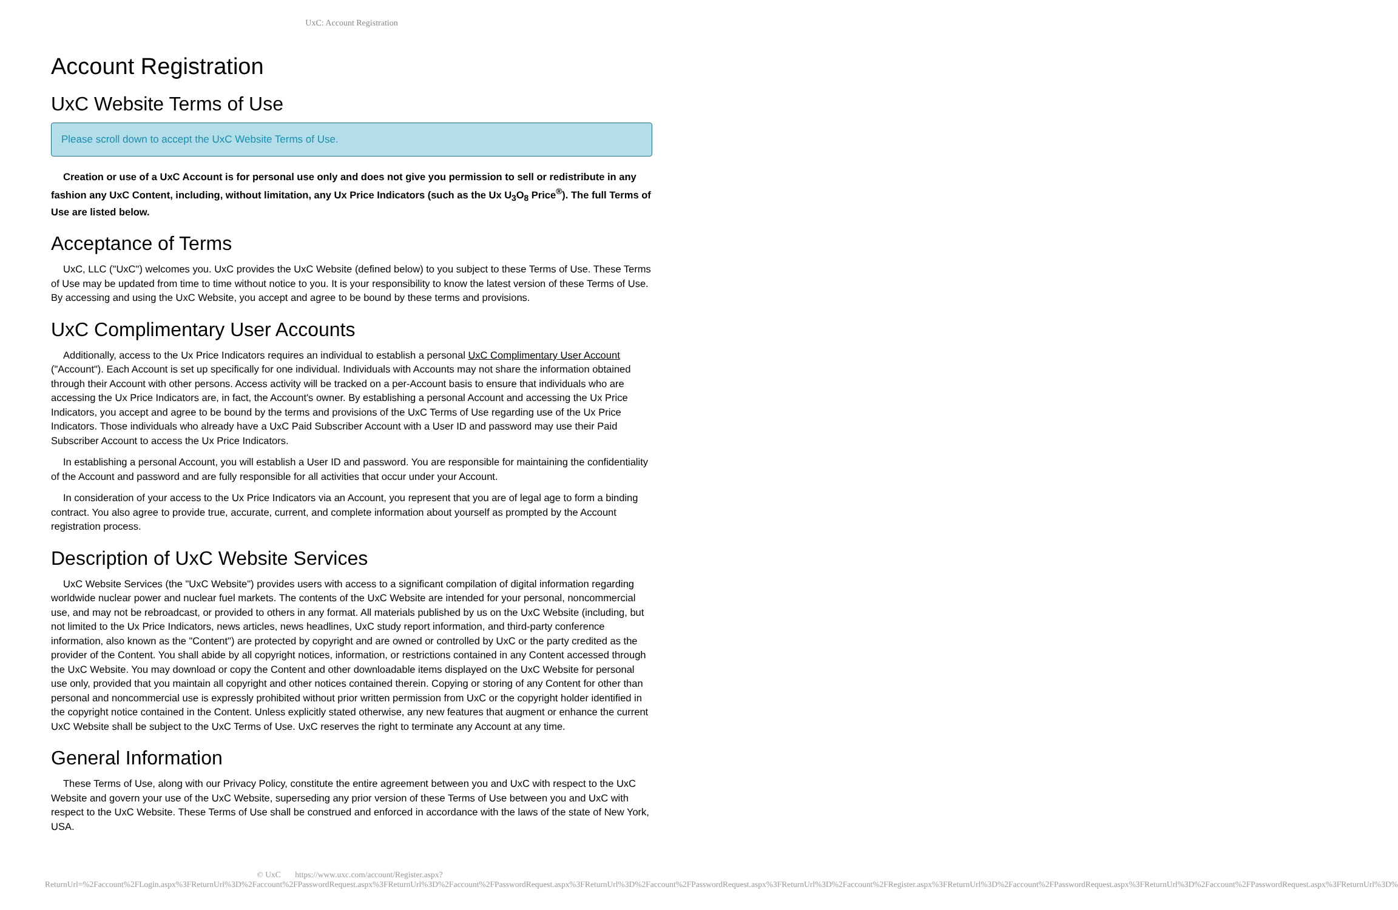UxC: Account Registration
Account Registration
UxC Website Terms of Use
Please scroll down to accept the UxC Website Terms of Use.
Creation or use of a UxC Account is for personal use only and does not give you permission to sell or redistribute in any fashion any UxC Content, including, without limitation, any Ux Price Indicators (such as the Ux U<sub>3</sub>O<sub>8</sub> Price<sup>®</sup>). The full Terms of Use are listed below.
Acceptance of Terms
UxC, LLC ("UxC") welcomes you. UxC provides the UxC Website (defined below) to you subject to these Terms of Use. These Terms of Use may be updated from time to time without notice to you. It is your responsibility to know the latest version of these Terms of Use. By accessing and using the UxC Website, you accept and agree to be bound by these terms and provisions.
UxC Complimentary User Accounts
Additionally, access to the Ux Price Indicators requires an individual to establish a personal UxC Complimentary User Account ("Account"). Each Account is set up specifically for one individual. Individuals with Accounts may not share the information obtained through their Account with other persons. Access activity will be tracked on a per-Account basis to ensure that individuals who are accessing the Ux Price Indicators are, in fact, the Account's owner. By establishing a personal Account and accessing the Ux Price Indicators, you accept and agree to be bound by the terms and provisions of the UxC Terms of Use regarding use of the Ux Price Indicators. Those individuals who already have a UxC Paid Subscriber Account with a User ID and password may use their Paid Subscriber Account to access the Ux Price Indicators.
In establishing a personal Account, you will establish a User ID and password. You are responsible for maintaining the confidentiality of the Account and password and are fully responsible for all activities that occur under your Account.
In consideration of your access to the Ux Price Indicators via an Account, you represent that you are of legal age to form a binding contract. You also agree to provide true, accurate, current, and complete information about yourself as prompted by the Account registration process.
Description of UxC Website Services
UxC Website Services (the "UxC Website") provides users with access to a significant compilation of digital information regarding worldwide nuclear power and nuclear fuel markets. The contents of the UxC Website are intended for your personal, noncommercial use, and may not be rebroadcast, or provided to others in any format. All materials published by us on the UxC Website (including, but not limited to the Ux Price Indicators, news articles, news headlines, UxC study report information, and third-party conference information, also known as the "Content") are protected by copyright and are owned or controlled by UxC or the party credited as the provider of the Content. You shall abide by all copyright notices, information, or restrictions contained in any Content accessed through the UxC Website. You may download or copy the Content and other downloadable items displayed on the UxC Website for personal use only, provided that you maintain all copyright and other notices contained therein. Copying or storing of any Content for other than personal and noncommercial use is expressly prohibited without prior written permission from UxC or the copyright holder identified in the copyright notice contained in the Content. Unless explicitly stated otherwise, any new features that augment or enhance the current UxC Website shall be subject to the UxC Terms of Use. UxC reserves the right to terminate any Account at any time.
General Information
These Terms of Use, along with our Privacy Policy, constitute the entire agreement between you and UxC with respect to the UxC Website and govern your use of the UxC Website, superseding any prior version of these Terms of Use between you and UxC with respect to the UxC Website. These Terms of Use shall be construed and enforced in accordance with the laws of the state of New York, USA.
© UxC https://www.uxc.com/account/Register.aspx?ReturnUrl=%2Faccount%2FLogin.aspx%3FReturnUrl%3D%2Faccount%2FPasswordRequest.aspx%3FReturnUrl%3D%2Faccount%2FPasswordRequest.aspx%3FReturnUrl%3D%2Faccount%2FPasswordRequest.aspx%3FReturnUrl%3D%2Faccount%2FRegister.aspx%3FReturnUrl%3D%2Faccount%2FPasswordRequest.aspx%3FReturnUrl%3D%2Faccount%2FPasswordRequest.aspx%3FReturnUrl%3D%